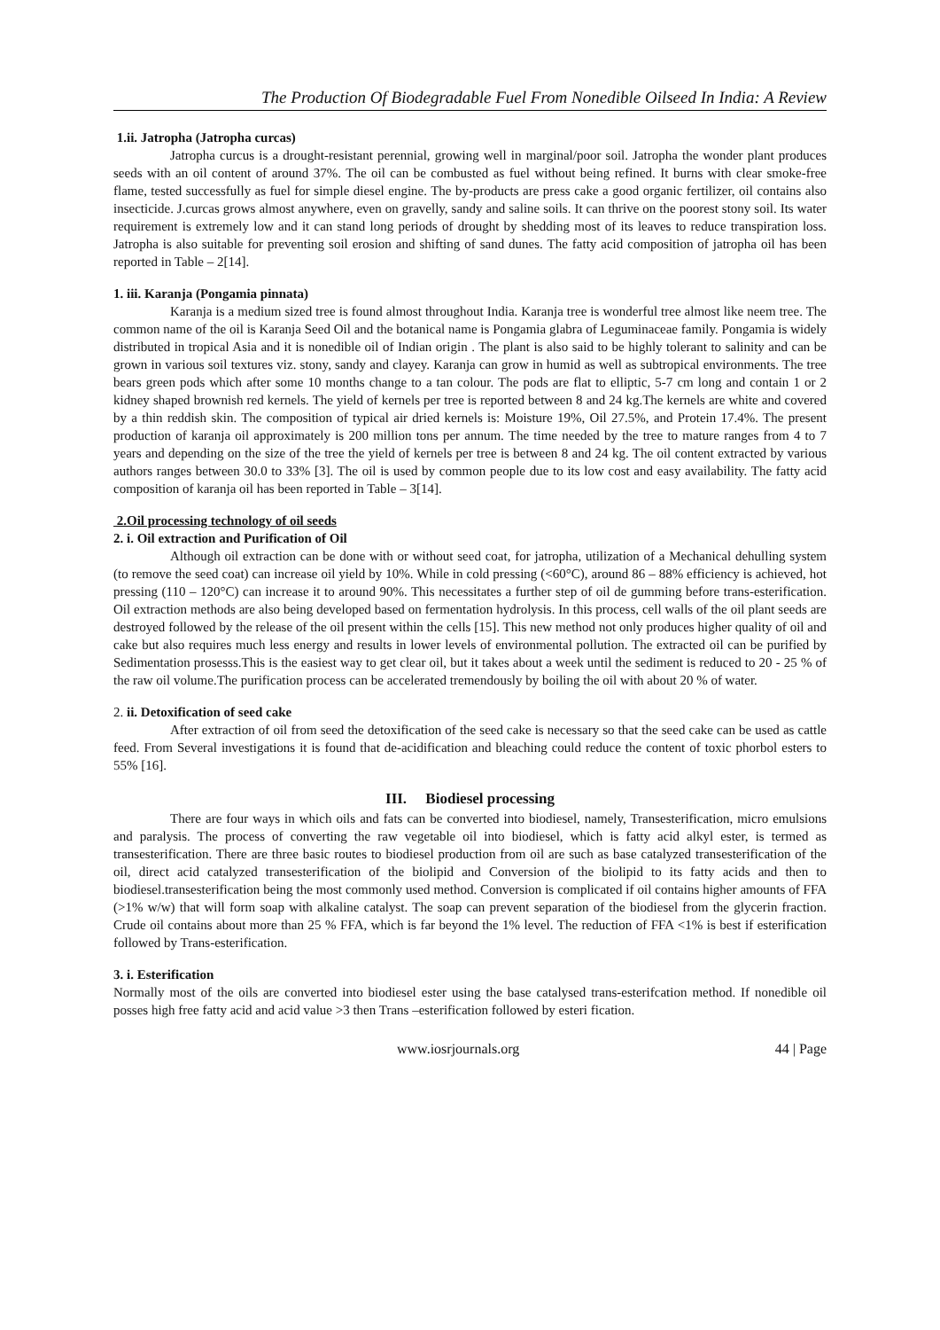The Production Of Biodegradable Fuel From Nonedible Oilseed In India: A Review
1.ii. Jatropha (Jatropha curcas)
Jatropha curcus is a drought-resistant perennial, growing well in marginal/poor soil. Jatropha the wonder plant produces seeds with an oil content of around 37%. The oil can be combusted as fuel without being refined. It burns with clear smoke-free flame, tested successfully as fuel for simple diesel engine. The by-products are press cake a good organic fertilizer, oil contains also insecticide. J.curcas grows almost anywhere, even on gravelly, sandy and saline soils. It can thrive on the poorest stony soil. Its water requirement is extremely low and it can stand long periods of drought by shedding most of its leaves to reduce transpiration loss. Jatropha is also suitable for preventing soil erosion and shifting of sand dunes. The fatty acid composition of jatropha oil has been reported in Table – 2[14].
1. iii. Karanja (Pongamia pinnata)
Karanja is a medium sized tree is found almost throughout India. Karanja tree is wonderful tree almost like neem tree. The common name of the oil is Karanja Seed Oil and the botanical name is Pongamia glabra of Leguminaceae family. Pongamia is widely distributed in tropical Asia and it is nonedible oil of Indian origin . The plant is also said to be highly tolerant to salinity and can be grown in various soil textures viz. stony, sandy and clayey. Karanja can grow in humid as well as subtropical environments. The tree bears green pods which after some 10 months change to a tan colour. The pods are flat to elliptic, 5-7 cm long and contain 1 or 2 kidney shaped brownish red kernels. The yield of kernels per tree is reported between 8 and 24 kg.The kernels are white and covered by a thin reddish skin. The composition of typical air dried kernels is: Moisture 19%, Oil 27.5%, and Protein 17.4%. The present production of karanja oil approximately is 200 million tons per annum. The time needed by the tree to mature ranges from 4 to 7 years and depending on the size of the tree the yield of kernels per tree is between 8 and 24 kg. The oil content extracted by various authors ranges between 30.0 to 33% [3]. The oil is used by common people due to its low cost and easy availability. The fatty acid composition of karanja oil has been reported in Table – 3[14].
2.Oil processing technology of oil seeds
2. i. Oil extraction and Purification of Oil
Although oil extraction can be done with or without seed coat, for jatropha, utilization of a Mechanical dehulling system (to remove the seed coat) can increase oil yield by 10%. While in cold pressing (<60°C), around 86 – 88% efficiency is achieved, hot pressing (110 – 120°C) can increase it to around 90%. This necessitates a further step of oil de gumming before trans-esterification. Oil extraction methods are also being developed based on fermentation hydrolysis. In this process, cell walls of the oil plant seeds are destroyed followed by the release of the oil present within the cells [15]. This new method not only produces higher quality of oil and cake but also requires much less energy and results in lower levels of environmental pollution. The extracted oil can be purified by Sedimentation prosesss.This is the easiest way to get clear oil, but it takes about a week until the sediment is reduced to 20 - 25 % of the raw oil volume.The purification process can be accelerated tremendously by boiling the oil with about 20 % of water.
2. ii. Detoxification of seed cake
After extraction of oil from seed the detoxification of the seed cake is necessary so that the seed cake can be used as cattle feed. From Several investigations it is found that de-acidification and bleaching could reduce the content of toxic phorbol esters to 55% [16].
III. Biodiesel processing
There are four ways in which oils and fats can be converted into biodiesel, namely, Transesterification, micro emulsions and paralysis. The process of converting the raw vegetable oil into biodiesel, which is fatty acid alkyl ester, is termed as transesterification. There are three basic routes to biodiesel production from oil are such as base catalyzed transesterification of the oil, direct acid catalyzed transesterification of the biolipid and Conversion of the biolipid to its fatty acids and then to biodiesel.transesterification being the most commonly used method. Conversion is complicated if oil contains higher amounts of FFA (>1% w/w) that will form soap with alkaline catalyst. The soap can prevent separation of the biodiesel from the glycerin fraction. Crude oil contains about more than 25 % FFA, which is far beyond the 1% level. The reduction of FFA <1% is best if esterification followed by Trans-esterification.
3. i. Esterification
Normally most of the oils are converted into biodiesel ester using the base catalysed trans-esterifcation method. If nonedible oil posses high free fatty acid and acid value >3 then Trans –esterification followed by esteri fication.
www.iosrjournals.org 44 | Page